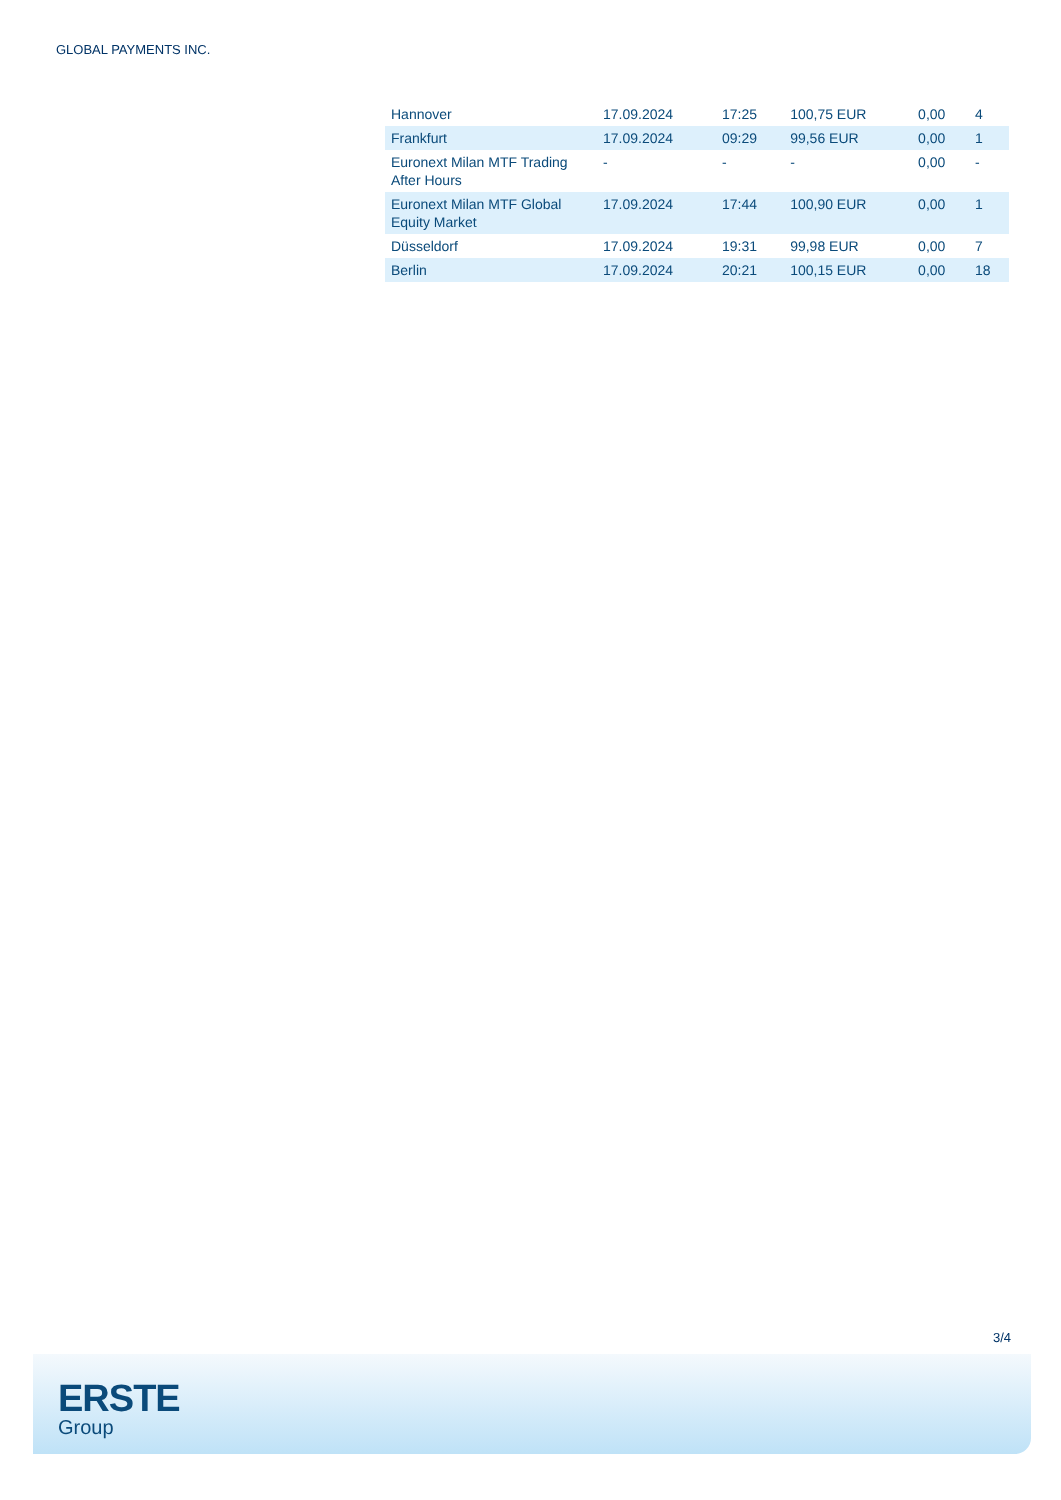GLOBAL PAYMENTS INC.
| Hannover | 17.09.2024 | 17:25 | 100,75 EUR | 0,00 | 4 |
| Frankfurt | 17.09.2024 | 09:29 | 99,56 EUR | 0,00 | 1 |
| Euronext Milan MTF Trading After Hours | - | - | - | 0,00 | - |
| Euronext Milan MTF Global Equity Market | 17.09.2024 | 17:44 | 100,90 EUR | 0,00 | 1 |
| Düsseldorf | 17.09.2024 | 19:31 | 99,98 EUR | 0,00 | 7 |
| Berlin | 17.09.2024 | 20:21 | 100,15 EUR | 0,00 | 18 |
3/4
ERSTE
Group